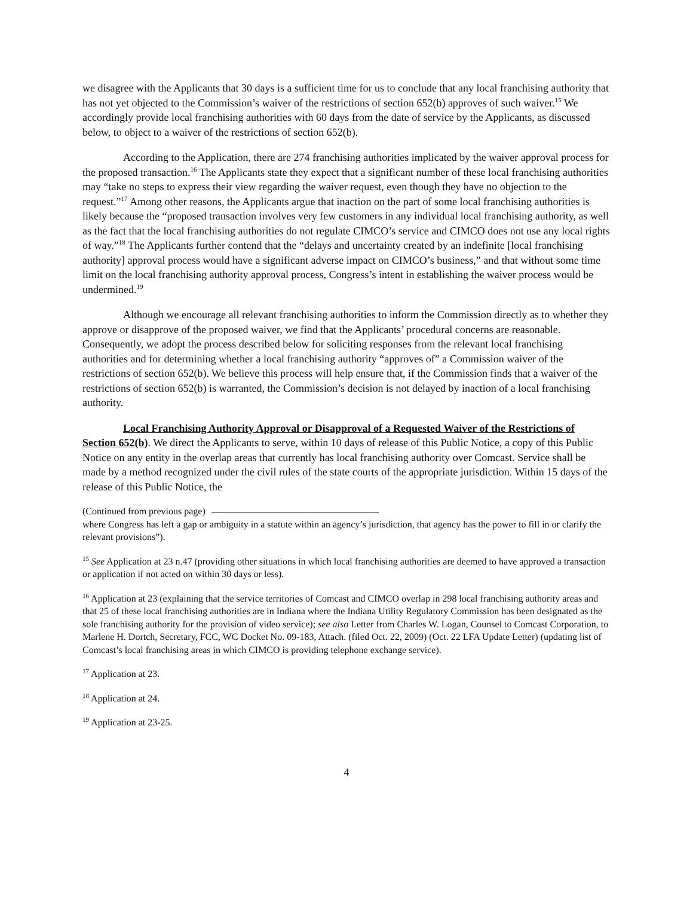we disagree with the Applicants that 30 days is a sufficient time for us to conclude that any local franchising authority that has not yet objected to the Commission’s waiver of the restrictions of section 652(b) approves of such waiver.<sup>15</sup> We accordingly provide local franchising authorities with 60 days from the date of service by the Applicants, as discussed below, to object to a waiver of the restrictions of section 652(b).
According to the Application, there are 274 franchising authorities implicated by the waiver approval process for the proposed transaction.<sup>16</sup> The Applicants state they expect that a significant number of these local franchising authorities may “take no steps to express their view regarding the waiver request, even though they have no objection to the request.”<sup>17</sup> Among other reasons, the Applicants argue that inaction on the part of some local franchising authorities is likely because the “proposed transaction involves very few customers in any individual local franchising authority, as well as the fact that the local franchising authorities do not regulate CIMCO’s service and CIMCO does not use any local rights of way.”<sup>18</sup> The Applicants further contend that the “delays and uncertainty created by an indefinite [local franchising authority] approval process would have a significant adverse impact on CIMCO’s business,” and that without some time limit on the local franchising authority approval process, Congress’s intent in establishing the waiver process would be undermined.<sup>19</sup>
Although we encourage all relevant franchising authorities to inform the Commission directly as to whether they approve or disapprove of the proposed waiver, we find that the Applicants’ procedural concerns are reasonable. Consequently, we adopt the process described below for soliciting responses from the relevant local franchising authorities and for determining whether a local franchising authority “approves of” a Commission waiver of the restrictions of section 652(b). We believe this process will help ensure that, if the Commission finds that a waiver of the restrictions of section 652(b) is warranted, the Commission’s decision is not delayed by inaction of a local franchising authority.
Local Franchising Authority Approval or Disapproval of a Requested Waiver of the Restrictions of Section 652(b). We direct the Applicants to serve, within 10 days of release of this Public Notice, a copy of this Public Notice on any entity in the overlap areas that currently has local franchising authority over Comcast. Service shall be made by a method recognized under the civil rules of the state courts of the appropriate jurisdiction. Within 15 days of the release of this Public Notice, the
(Continued from previous page)
where Congress has left a gap or ambiguity in a statute within an agency’s jurisdiction, that agency has the power to fill in or clarify the relevant provisions”).
<sup>15</sup> See Application at 23 n.47 (providing other situations in which local franchising authorities are deemed to have approved a transaction or application if not acted on within 30 days or less).
<sup>16</sup> Application at 23 (explaining that the service territories of Comcast and CIMCO overlap in 298 local franchising authority areas and that 25 of these local franchising authorities are in Indiana where the Indiana Utility Regulatory Commission has been designated as the sole franchising authority for the provision of video service); see also Letter from Charles W. Logan, Counsel to Comcast Corporation, to Marlene H. Dortch, Secretary, FCC, WC Docket No. 09-183, Attach. (filed Oct. 22, 2009) (Oct. 22 LFA Update Letter) (updating list of Comcast’s local franchising areas in which CIMCO is providing telephone exchange service).
<sup>17</sup> Application at 23.
<sup>18</sup> Application at 24.
<sup>19</sup> Application at 23-25.
4